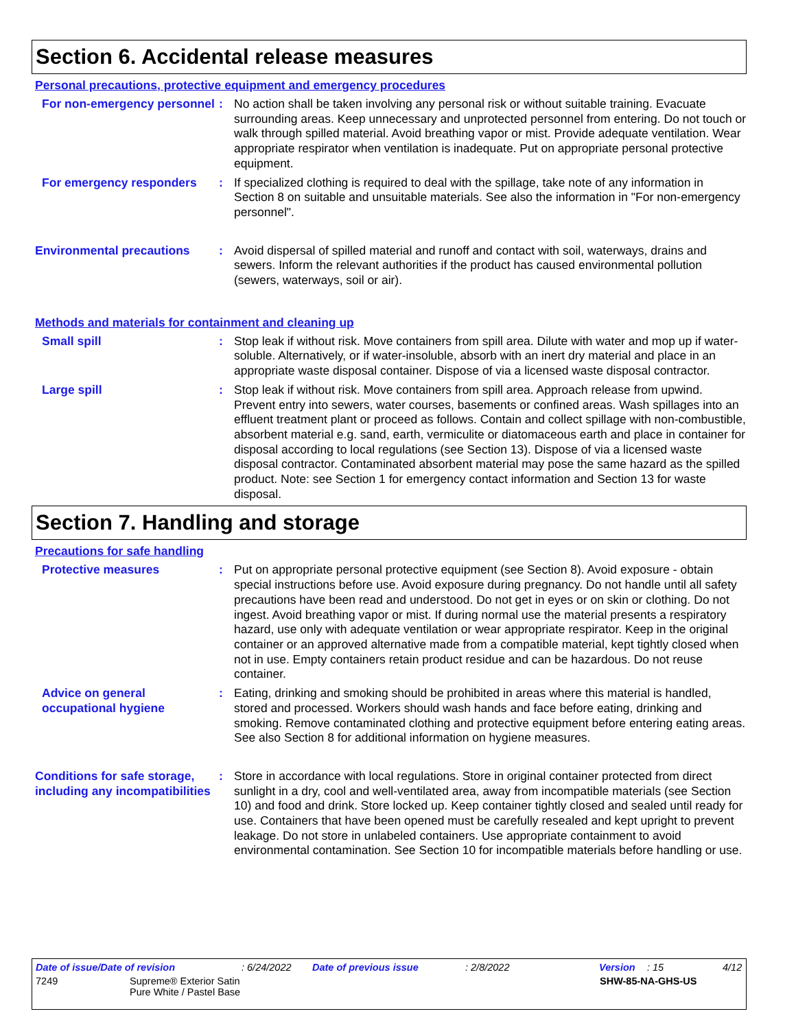Section 6. Accidental release measures
Personal precautions, protective equipment and emergency procedures
For non-emergency personnel
: No action shall be taken involving any personal risk or without suitable training. Evacuate surrounding areas. Keep unnecessary and unprotected personnel from entering. Do not touch or walk through spilled material. Avoid breathing vapor or mist. Provide adequate ventilation. Wear appropriate respirator when ventilation is inadequate. Put on appropriate personal protective equipment.
For emergency responders : If specialized clothing is required to deal with the spillage, take note of any information in Section 8 on suitable and unsuitable materials. See also the information in "For non-emergency personnel".
Environmental precautions : Avoid dispersal of spilled material and runoff and contact with soil, waterways, drains and sewers. Inform the relevant authorities if the product has caused environmental pollution (sewers, waterways, soil or air).
Methods and materials for containment and cleaning up
Small spill : Stop leak if without risk. Move containers from spill area. Dilute with water and mop up if water-soluble. Alternatively, or if water-insoluble, absorb with an inert dry material and place in an appropriate waste disposal container. Dispose of via a licensed waste disposal contractor.
Large spill : Stop leak if without risk. Move containers from spill area. Approach release from upwind. Prevent entry into sewers, water courses, basements or confined areas. Wash spillages into an effluent treatment plant or proceed as follows. Contain and collect spillage with non-combustible, absorbent material e.g. sand, earth, vermiculite or diatomaceous earth and place in container for disposal according to local regulations (see Section 13). Dispose of via a licensed waste disposal contractor. Contaminated absorbent material may pose the same hazard as the spilled product. Note: see Section 1 for emergency contact information and Section 13 for waste disposal.
Section 7. Handling and storage
Precautions for safe handling
Protective measures : Put on appropriate personal protective equipment (see Section 8). Avoid exposure - obtain special instructions before use. Avoid exposure during pregnancy. Do not handle until all safety precautions have been read and understood. Do not get in eyes or on skin or clothing. Do not ingest. Avoid breathing vapor or mist. If during normal use the material presents a respiratory hazard, use only with adequate ventilation or wear appropriate respirator. Keep in the original container or an approved alternative made from a compatible material, kept tightly closed when not in use. Empty containers retain product residue and can be hazardous. Do not reuse container.
Advice on general occupational hygiene
: Eating, drinking and smoking should be prohibited in areas where this material is handled, stored and processed. Workers should wash hands and face before eating, drinking and smoking. Remove contaminated clothing and protective equipment before entering eating areas. See also Section 8 for additional information on hygiene measures.
Conditions for safe storage, including any incompatibilities
: Store in accordance with local regulations. Store in original container protected from direct sunlight in a dry, cool and well-ventilated area, away from incompatible materials (see Section 10) and food and drink. Store locked up. Keep container tightly closed and sealed until ready for use. Containers that have been opened must be carefully resealed and kept upright to prevent leakage. Do not store in unlabeled containers. Use appropriate containment to avoid environmental contamination. See Section 10 for incompatible materials before handling or use.
Date of issue/Date of revision: 6/24/2022 Date of previous issue: 2/8/2022 Version: 15 4/12
7249 Supreme® Exterior Satin
Pure White / Pastel Base SHW-85-NA-GHS-US